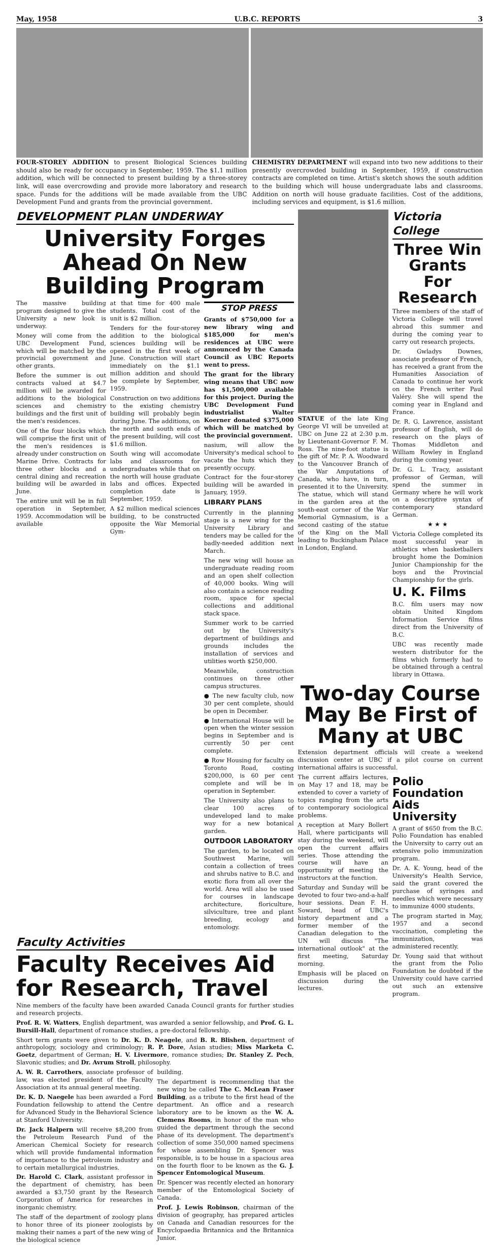May, 1958 U.B.C. REPORTS 3
FOUR-STOREY ADDITION to present Biological Sciences building should also be ready for occupancy in September, 1959. The $1.1 million addition, which will be connected to present building by a three-storey link, will ease overcrowding and provide more laboratory and research space. Funds for the additions will be made available from the UBC Development Fund and grants from the provincial government.
CHEMISTRY DEPARTMENT will expand into two new additions to their presently overcrowded building in September, 1959, if construction contracts are completed on time. Artist's sketch shows the south addition to the building which will house undergraduate labs and classrooms. Addition on north will house graduate facilities. Cost of the additions, including services and equipment, is $1.6 million.
DEVELOPMENT PLAN UNDERWAY
University Forges Ahead On New Building Program
The massive building program designed to give the University a new look is underway.
Money will come from the UBC Development Fund, which will be matched by the provincial government and other grants.
Before the summer is out contracts valued at $4.7 million will be awarded for additions to the biological sciences and chemistry buildings and the first unit of the men's residences.
One of the four blocks which will comprise the first unit of the men's residences is already under construction on Marine Drive. Contracts for three other blocks and a central dining and recreation building will be awarded in June.
The entire unit will be in full operation in September, 1959. Accommodation will be available
at that time for 400 male students. Total cost of the unit is $2 million.
Tenders for the four-storey addition to the biological sciences building will be opened in the first week of June. Construction will start immediately on the $1.1 million addition and should be complete by September, 1959.
Construction on two additions to the existing chemistry building will probably begin during June. The additions, on the north and south ends of the present building, will cost $1.6 million.
South wing will accomodate labs and classrooms for undergraduates while that on the north will house graduate labs and offices. Expected completion date is September, 1959.
A $2 million medical sciences building, to be constructed opposite the War Memorial Gym-
STOP PRESS
Grants of $750,000 for a new library wing and $185,000 for men's residences at UBC were announced by the Canada Council as UBC Reports went to press.
The grant for the library wing means that UBC now has $1,500,000 available for this project. During the UBC Development Fund industrialist Walter Koerner donated $375,000 which will be matched by the provincial government.
nasium, will allow the University's medical school to vacate the huts which they presently occupy.
Contract for the four-storey building will be awarded in January, 1959.
LIBRARY PLANS
Currently in the planning stage is a new wing for the University Library and tenders may be called for the badly-needed addition next March.
The new wing will house an undergraduate reading room and an open shelf collection of 40,000 books. Wing will also contain a science reading room, space for special collections and additional stack space.
Summer work to be carried out by the University's department of buildings and grounds includes the installation of services and utilities worth $250,000.
Meanwhile, construction continues on three other campus structures.
● The new faculty club, now 30 per cent complete, should be open in December.
● International House will be open when the winter session begins in September and is currently 50 per cent complete.
● Row Housing for faculty on Toronto Road, costing $200,000, is 60 per cent complete and will be in operation in September.
The University also plans to clear 100 acres of undeveloped land to make way for a new botanical garden.
OUTDOOR LABORATORY
The garden, to be located on Southwest Marine, will contain a collection of trees and shrubs native to B.C. and exotic flora from all over the world. Area will also be used for courses in landscape architecture, floriculture, silviculture, tree and plant breeding, ecology and entomology.
Faculty Activities
Faculty Receives Aid for Research, Travel
Nine members of the faculty have been awarded Canada Council grants for further studies and research projects.
Prof. R. W. Watters, English department, was awarded a senior fellowship, and Prof. G. L. Bursill-Hall, department of romance studies, a pre-doctoral fellowship.
Short term grants were given to Dr. K. D. Neagele, and B. R. Blishen, department of anthropology, sociology and criminology; R. P. Dore, Asian studies; Miss Marketa C. Goetz, department of German; H. V. Livermore, romance studies; Dr. Stanley Z. Pech, Slavonic studies; and Dr. Avrum Stroll, philosophy.
A. W. R. Carrothers, associate professor of law, was elected president of the Faculty Association at its annual general meeting.
Dr. K. D. Naegele has been awarded a Ford Foundation fellowship to attend the Centre for Advanced Study in the Behavioral Science at Stanford University.
Dr. Jack Halpern will receive $8,200 from the Petroleum Research Fund of the American Chemical Society for research which will provide fundamental information of importance to the petroleum industry and to certain metallurgical industries.
Dr. Harold C. Clark, assistant professor in the department of chemistry, has been awarded a $3,750 grant by the Research Corporation of America for researches in inorganic chemistry.
The staff of the department of zoology plans to honor three of its pioneer zoologists by making their names a part of the new wing of the biological science
building.
The department is recommending that the new wing be called The C. McLean Fraser Building, as a tribute to the first head of the department. An office and a research laboratory are to be known as the W. A. Clemens Rooms, in honor of the man who guided the department through the second phase of its development. The department's collection of some 350,000 named specimens for whose assembling Dr. Spencer was responsible, is to be house in a spacious area on the fourth floor to be known as the G. J. Spencer Entomological Museum.
Dr. Spencer was recently elected an honorary member of the Entomological Society of Canada.
Prof. J. Lewis Robinson, chairman of the division of geography, has prepared articles on Canada and Canadian resources for the Encyclopaedia Britannica and the Britannica Junior.
STATUE of the late King George VI will be unveiled at UBC on June 22 at 2:30 p.m. by Lieutenant-Governor F. M. Ross. The nine-foot statue is the gift of Mr. P. A. Woodward to the Vancouver Branch of the War Amputations of Canada, who have, in turn, presented it to the University. The statue, which will stand in the garden area at the south-east corner of the War Memorial Gymnasium, is a second casting of the statue of the King on the Mall leading to Buckingham Palace in London, England.
Victoria College
Three Win Grants For Research
Three members of the staff of Victoria College will travel abroad this summer and during the coming year to carry out research projects.
Dr. Gwladys Downes, associate professor of French, has received a grant from the Humanities Association of Canada to continue her work on the French writer Paul Valéry. She will spend the coming year in England and France.
Dr. R. G. Lawrence, assistant professor of English, will do research on the plays of Thomas Middleton and William Rowley in England during the coming year.
Dr. G. L. Tracy, assistant professor of German, will spend the summer in Germany where he will work on a descriptive syntax of contemporary standard German.
★ ★ ★
Victoria College completed its most successful year in athletics when basketballers brought home the Dominion Junior Championship for the boys and the Provincial Championship for the girls.
U. K. Films
B.C. film users may now obtain United Kingdom Information Service films direct from the University of B.C.
UBC was recently made western distributor for the films which formerly had to be obtained through a central library in Ottawa.
Two-day Course May Be First of Many at UBC
Extension department officials will create a weekend discussion center at UBC if a pilot course on current international affairs is successful.
The current affairs lectures, on May 17 and 18, may be extended to cover a variety of topics ranging from the arts to contemporary sociological problems.
A reception at Mary Bollert Hall, where participants will stay during the weekend, will open the current affairs series. Those attending the course will have an opportunity of meeting the instructors at the function.
Saturday and Sunday will be devoted to four two-and-a-half hour sessions. Dean F. H. Soward, head of UBC's history department and a former member of the Canadian delegation to the UN will discuss "The international outlook" at the first meeting, Saturday morning.
Emphasis will be placed on discussion during the lectures.
Polio Foundation Aids University
A grant of $650 from the B.C. Polio Foundation has enabled the University to carry out an extensive polio immunization program.
Dr. A. K. Young, head of the University's Health Service, said the grant covered the purchase of syringes and needles which were necessary to immunize 4000 students.
The program started in May, 1957 and a second vaccination, completing the immunization, was administered recently.
Dr. Young said that without the grant from the Polio Foundation he doubted if the University could have carried out such an extensive program.